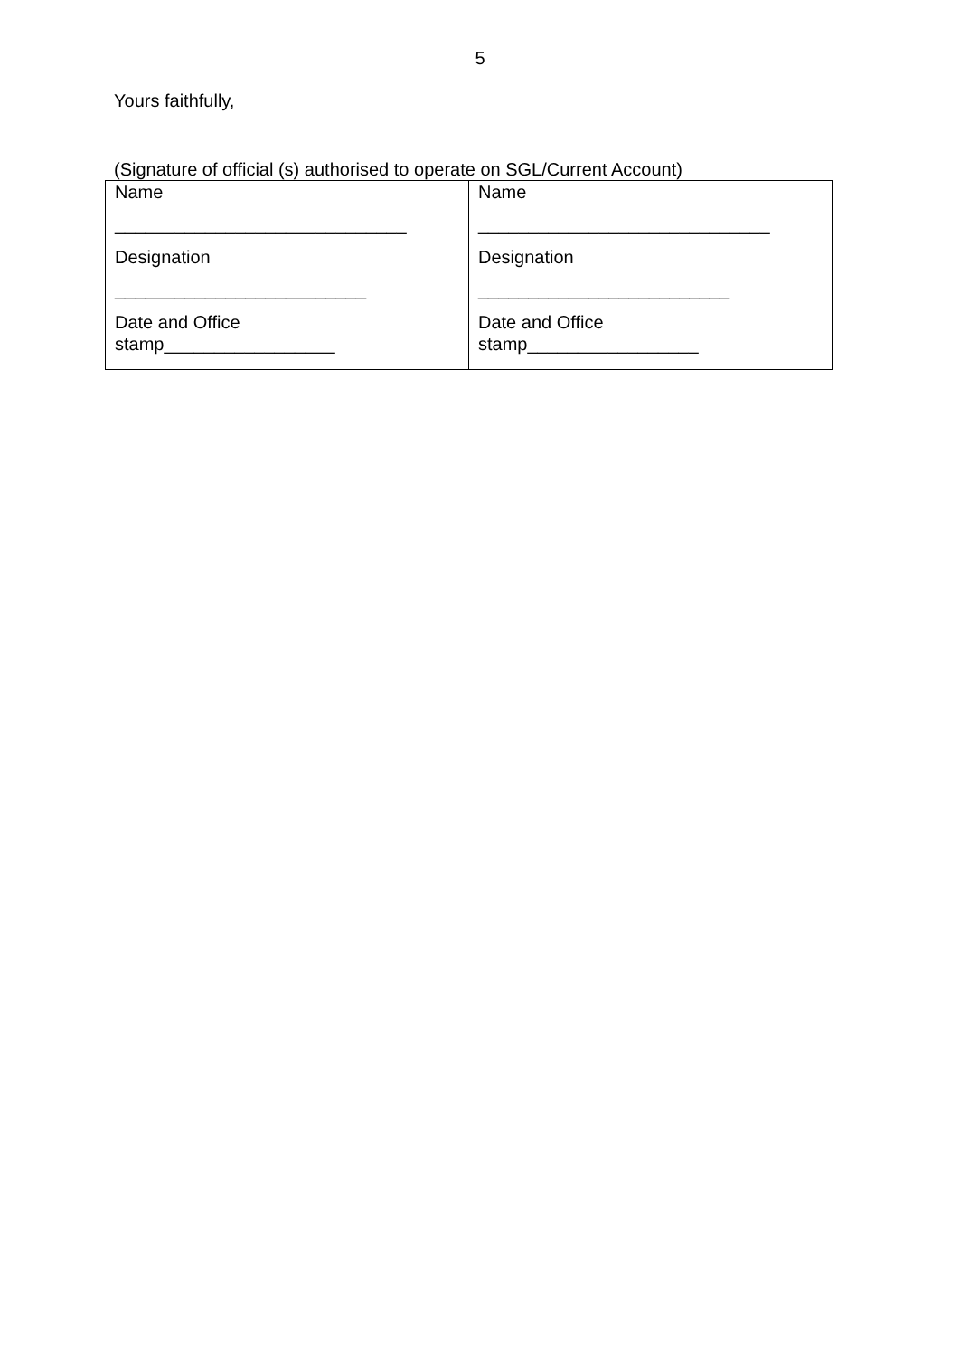5
Yours faithfully,
(Signature of official (s) authorised to operate on SGL/Current Account)
| Name _____________________________ Designation _________________________ Date and Office stamp_________________ | Name _____________________________ Designation _________________________ Date and Office stamp_________________ |